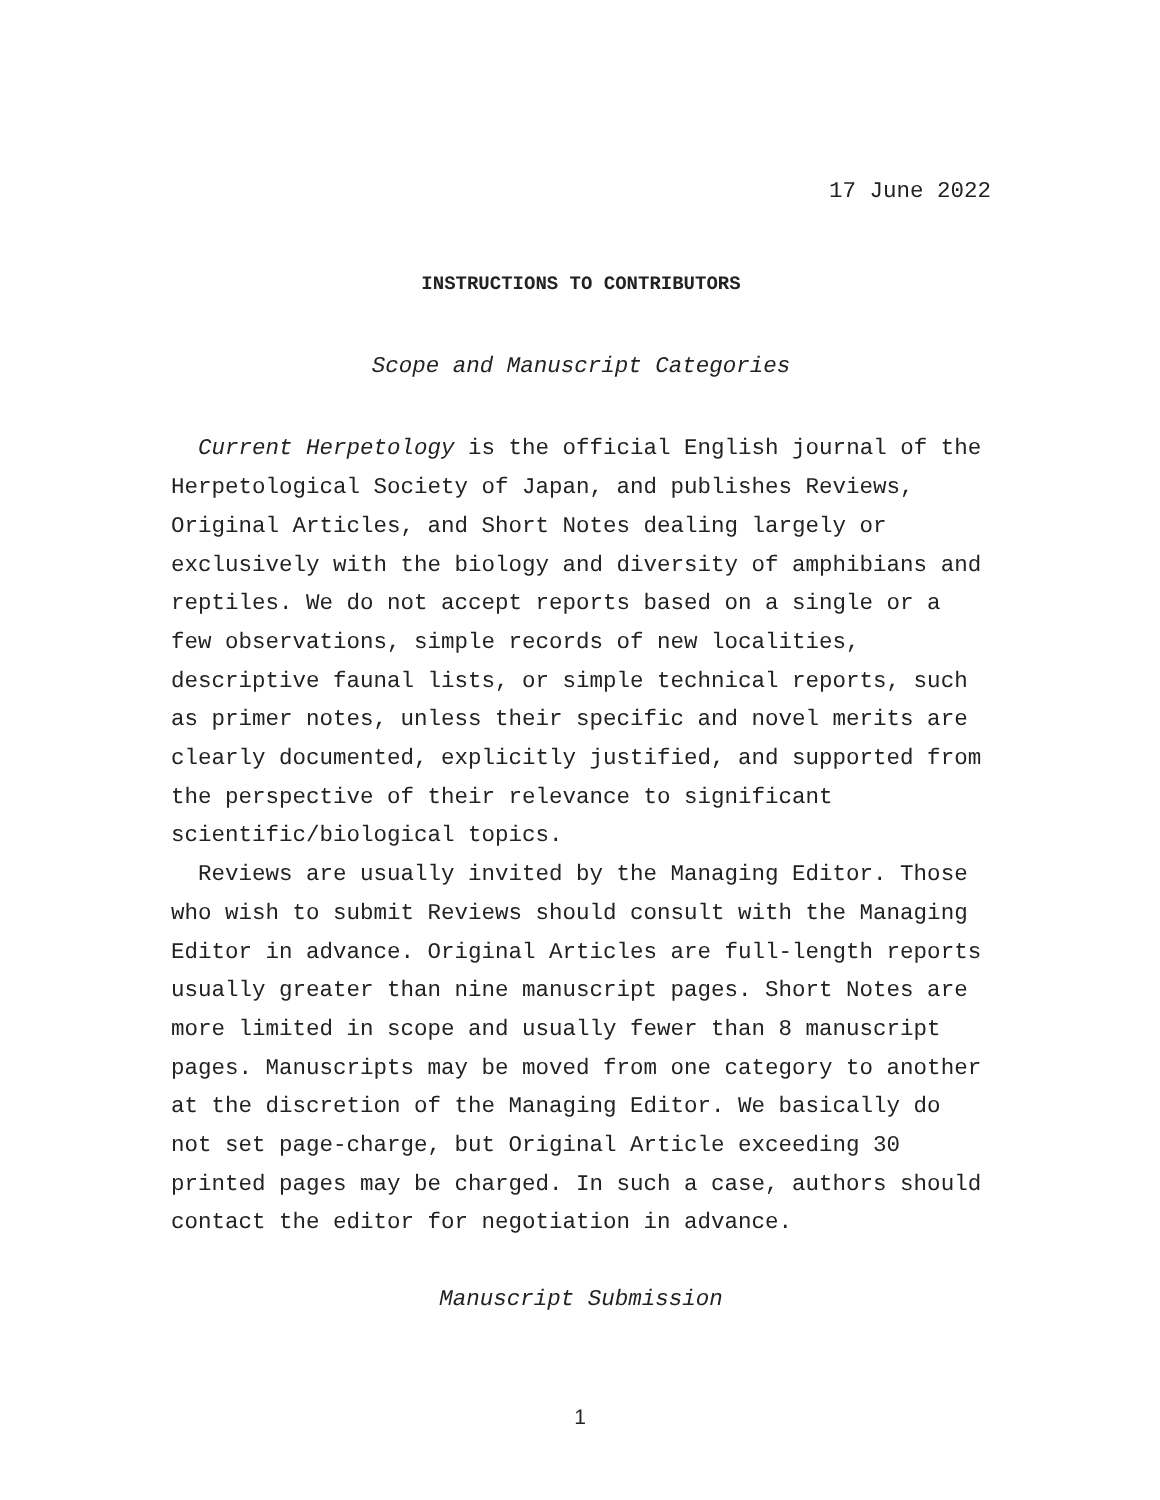17 June 2022
INSTRUCTIONS TO CONTRIBUTORS
Scope and Manuscript Categories
Current Herpetology is the official English journal of the Herpetological Society of Japan, and publishes Reviews, Original Articles, and Short Notes dealing largely or exclusively with the biology and diversity of amphibians and reptiles. We do not accept reports based on a single or a few observations, simple records of new localities, descriptive faunal lists, or simple technical reports, such as primer notes, unless their specific and novel merits are clearly documented, explicitly justified, and supported from the perspective of their relevance to significant scientific/biological topics.
Reviews are usually invited by the Managing Editor. Those who wish to submit Reviews should consult with the Managing Editor in advance. Original Articles are full-length reports usually greater than nine manuscript pages. Short Notes are more limited in scope and usually fewer than 8 manuscript pages. Manuscripts may be moved from one category to another at the discretion of the Managing Editor. We basically do not set page-charge, but Original Article exceeding 30 printed pages may be charged. In such a case, authors should contact the editor for negotiation in advance.
Manuscript Submission
1